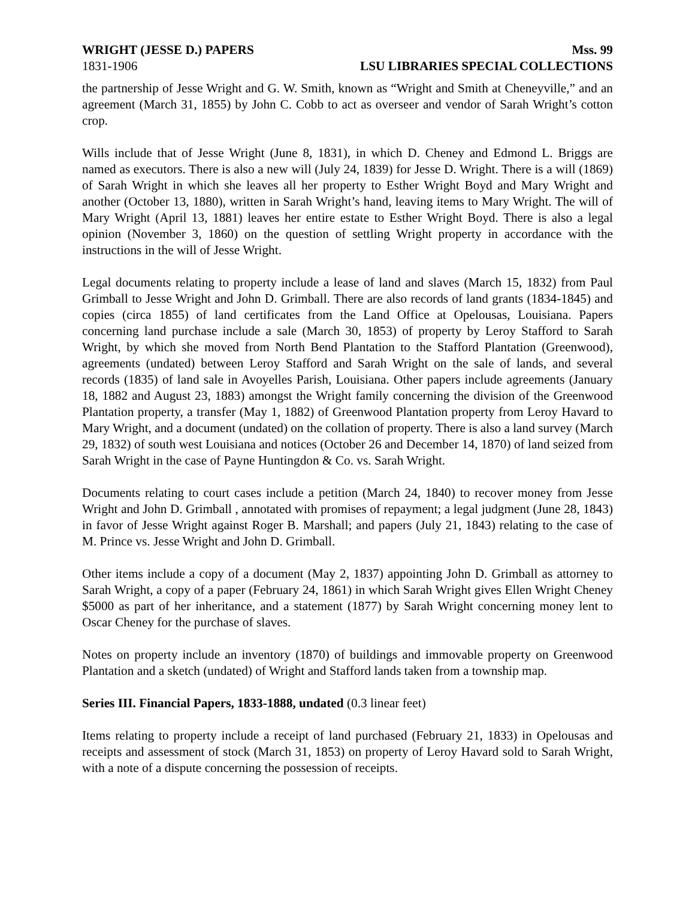WRIGHT (JESSE D.) PAPERS Mss. 99
1831-1906 LSU LIBRARIES SPECIAL COLLECTIONS
the partnership of Jesse Wright and G. W. Smith, known as “Wright and Smith at Cheneyville,” and an agreement (March 31, 1855) by John C. Cobb to act as overseer and vendor of Sarah Wright’s cotton crop.
Wills include that of Jesse Wright (June 8, 1831), in which D. Cheney and Edmond L. Briggs are named as executors. There is also a new will (July 24, 1839) for Jesse D. Wright. There is a will (1869) of Sarah Wright in which she leaves all her property to Esther Wright Boyd and Mary Wright and another (October 13, 1880), written in Sarah Wright’s hand, leaving items to Mary Wright. The will of Mary Wright (April 13, 1881) leaves her entire estate to Esther Wright Boyd. There is also a legal opinion (November 3, 1860) on the question of settling Wright property in accordance with the instructions in the will of Jesse Wright.
Legal documents relating to property include a lease of land and slaves (March 15, 1832) from Paul Grimball to Jesse Wright and John D. Grimball. There are also records of land grants (1834-1845) and copies (circa 1855) of land certificates from the Land Office at Opelousas, Louisiana. Papers concerning land purchase include a sale (March 30, 1853) of property by Leroy Stafford to Sarah Wright, by which she moved from North Bend Plantation to the Stafford Plantation (Greenwood), agreements (undated) between Leroy Stafford and Sarah Wright on the sale of lands, and several records (1835) of land sale in Avoyelles Parish, Louisiana. Other papers include agreements (January 18, 1882 and August 23, 1883) amongst the Wright family concerning the division of the Greenwood Plantation property, a transfer (May 1, 1882) of Greenwood Plantation property from Leroy Havard to Mary Wright, and a document (undated) on the collation of property. There is also a land survey (March 29, 1832) of south west Louisiana and notices (October 26 and December 14, 1870) of land seized from Sarah Wright in the case of Payne Huntingdon & Co. vs. Sarah Wright.
Documents relating to court cases include a petition (March 24, 1840) to recover money from Jesse Wright and John D. Grimball , annotated with promises of repayment; a legal judgment (June 28, 1843) in favor of Jesse Wright against Roger B. Marshall; and papers (July 21, 1843) relating to the case of M. Prince vs. Jesse Wright and John D. Grimball.
Other items include a copy of a document (May 2, 1837) appointing John D. Grimball as attorney to Sarah Wright, a copy of a paper (February 24, 1861) in which Sarah Wright gives Ellen Wright Cheney $5000 as part of her inheritance, and a statement (1877) by Sarah Wright concerning money lent to Oscar Cheney for the purchase of slaves.
Notes on property include an inventory (1870) of buildings and immovable property on Greenwood Plantation and a sketch (undated) of Wright and Stafford lands taken from a township map.
Series III. Financial Papers, 1833-1888, undated (0.3 linear feet)
Items relating to property include a receipt of land purchased (February 21, 1833) in Opelousas and receipts and assessment of stock (March 31, 1853) on property of Leroy Havard sold to Sarah Wright, with a note of a dispute concerning the possession of receipts.